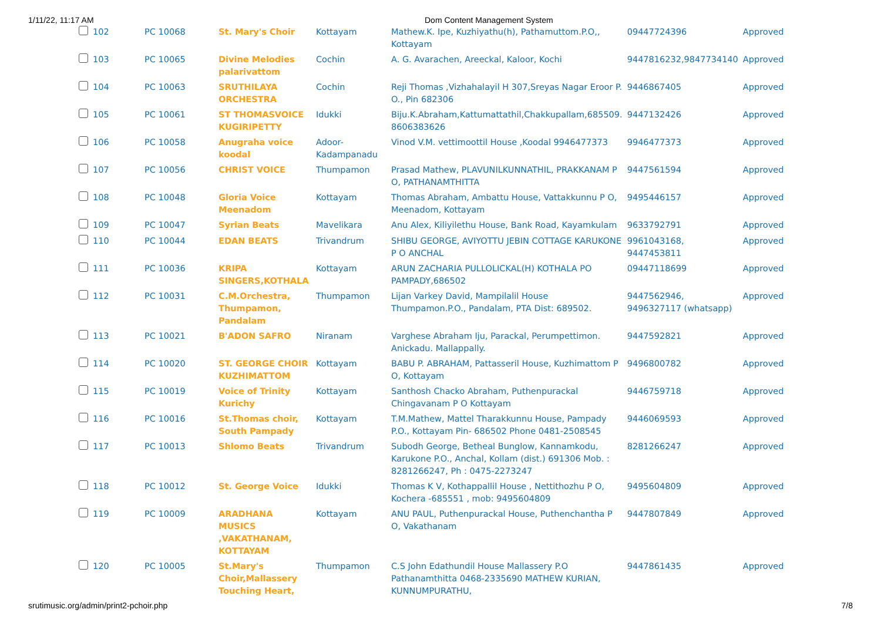1/11/22, 11:17 AM Dom Content Management System
| | 102 | PC 10068 | St. Mary's Choir | Kottayam | Mathew.K. Ipe, Kuzhiyathu(h), Pathamuttom.P.O,, Kottayam | 09447724396 | Approved |
| | 103 | PC 10065 | Divine Melodies palarivattom | Cochin | A. G. Avarachen, Areeckal, Kaloor, Kochi | 9447816232,9847734140 | Approved |
| | 104 | PC 10063 | SRUTHILAYA ORCHESTRA | Cochin | Reji Thomas ,Vizhahalayil H 307,Sreyas Nagar Eroor P. O., Pin 682306 | 9446867405 | Approved |
| | 105 | PC 10061 | ST THOMASVOICE KUGIRIPETTY | Idukki | Biju.K.Abraham,Kattumattathil,Chakkupallam,685509. 8606383626 | 9447132426 | Approved |
| | 106 | PC 10058 | Anugraha voice koodal | Adoor-Kadampanadu | Vinod V.M. vettimoottil House ,Koodal 9946477373 | 9946477373 | Approved |
| | 107 | PC 10056 | CHRIST VOICE | Thumpamon | Prasad Mathew, PLAVUNILKUNNATHIL, PRAKKANAM P O, PATHANAMTHITTA | 9447561594 | Approved |
| | 108 | PC 10048 | Gloria Voice Meenadom | Kottayam | Thomas Abraham, Ambattu House, Vattakkunnu P O, Meenadom, Kottayam | 9495446157 | Approved |
| | 109 | PC 10047 | Syrian Beats | Mavelikara | Anu Alex, Kiliyilethu House, Bank Road, Kayamkulam | 9633792791 | Approved |
| | 110 | PC 10044 | EDAN BEATS | Trivandrum | SHIBU GEORGE, AVIYOTTU JEBIN COTTAGE KARUKONE P O ANCHAL | 9961043168, 9447453811 | Approved |
| | 111 | PC 10036 | KRIPA SINGERS,KOTHALA | Kottayam | ARUN ZACHARIA PULLOLICKAL(H) KOTHALA PO PAMPADY,686502 | 09447118699 | Approved |
| | 112 | PC 10031 | C.M.Orchestra, Thumpamon, Pandalam | Thumpamon | Lijan Varkey David, Mampilalil House Thumpamon.P.O., Pandalam, PTA Dist: 689502. | 9447562946, 9496327117 (whatsapp) | Approved |
| | 113 | PC 10021 | B'ADON SAFRO | Niranam | Varghese Abraham Iju, Parackal, Perumpettimon. Anickadu. Mallappally. | 9447592821 | Approved |
| | 114 | PC 10020 | ST. GEORGE CHOIR KUZHIMATTOM | Kottayam | BABU P. ABRAHAM, Pattasseril House, Kuzhimattom P O, Kottayam | 9496800782 | Approved |
| | 115 | PC 10019 | Voice of Trinity Kurichy | Kottayam | Santhosh Chacko Abraham, Puthenpurackal Chingavanam P O Kottayam | 9446759718 | Approved |
| | 116 | PC 10016 | St.Thomas choir, South Pampady | Kottayam | T.M.Mathew, Mattel Tharakkunnu House, Pampady P.O., Kottayam Pin- 686502 Phone 0481-2508545 | 9446069593 | Approved |
| | 117 | PC 10013 | Shlomo Beats | Trivandrum | Subodh George, Betheal Bunglow, Kannamkodu, Karukone P.O., Anchal, Kollam (dist.) 691306 Mob. : 8281266247, Ph : 0475-2273247 | 8281266247 | Approved |
| | 118 | PC 10012 | St. George Voice | Idukki | Thomas K V, Kothappallil House , Nettithozhu P O, Kochera -685551 , mob: 9495604809 | 9495604809 | Approved |
| | 119 | PC 10009 | ARADHANA MUSICS ,VAKATHANAM, KOTTAYAM | Kottayam | ANU PAUL, Puthenpurackal House, Puthenchantha P O, Vakathanam | 9447807849 | Approved |
| | 120 | PC 10005 | St.Mary's Choir,Mallassery Touching Heart, | Thumpamon | C.S John Edathundil House Mallassery P.O Pathanamthitta 0468-2335690 MATHEW KURIAN, KUNNUMPURATHU, | 9447861435 | Approved |
srutimusic.org/admin/print2-pchoir.php 7/8